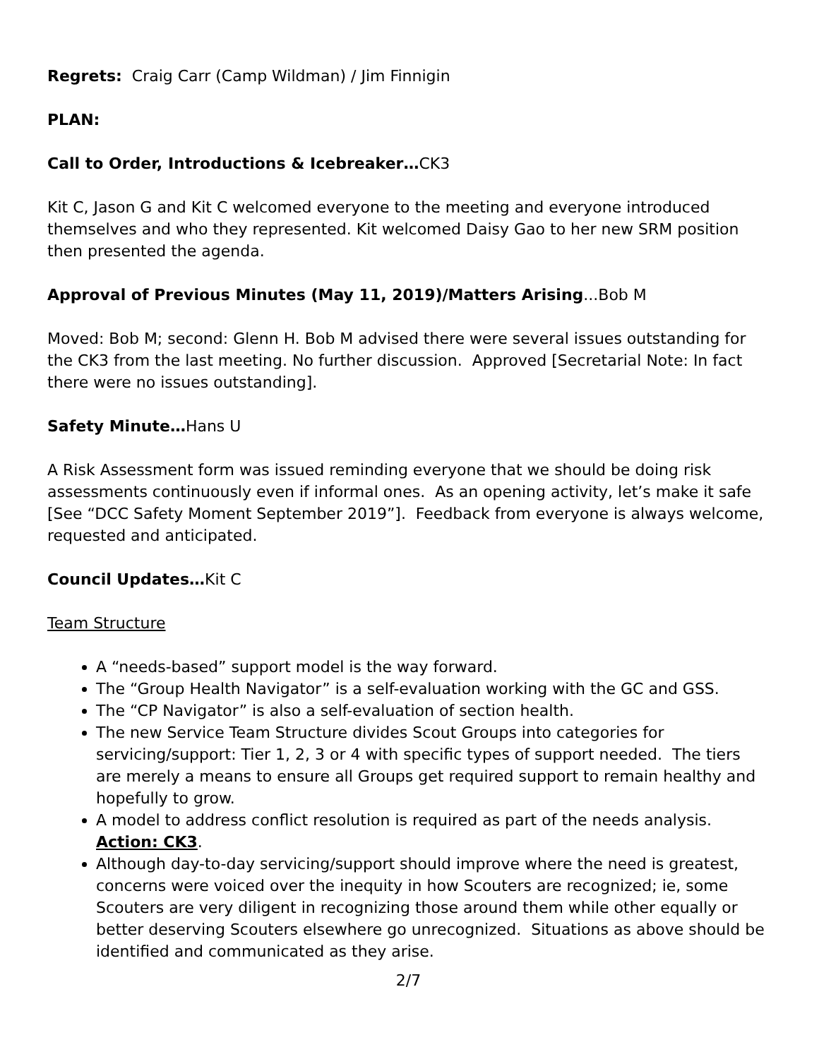Regrets: Craig Carr (Camp Wildman) / Jim Finnigin
PLAN:
Call to Order, Introductions & Icebreaker…CK3
Kit C, Jason G and Kit C welcomed everyone to the meeting and everyone introduced themselves and who they represented. Kit welcomed Daisy Gao to her new SRM position then presented the agenda.
Approval of Previous Minutes (May 11, 2019)/Matters Arising...Bob M
Moved: Bob M; second: Glenn H. Bob M advised there were several issues outstanding for the CK3 from the last meeting. No further discussion. Approved [Secretarial Note: In fact there were no issues outstanding].
Safety Minute…Hans U
A Risk Assessment form was issued reminding everyone that we should be doing risk assessments continuously even if informal ones. As an opening activity, let’s make it safe [See “DCC Safety Moment September 2019”]. Feedback from everyone is always welcome, requested and anticipated.
Council Updates…Kit C
Team Structure
A “needs-based” support model is the way forward.
The “Group Health Navigator” is a self-evaluation working with the GC and GSS.
The “CP Navigator” is also a self-evaluation of section health.
The new Service Team Structure divides Scout Groups into categories for servicing/support: Tier 1, 2, 3 or 4 with specific types of support needed. The tiers are merely a means to ensure all Groups get required support to remain healthy and hopefully to grow.
A model to address conflict resolution is required as part of the needs analysis. Action: CK3.
Although day-to-day servicing/support should improve where the need is greatest, concerns were voiced over the inequity in how Scouters are recognized; ie, some Scouters are very diligent in recognizing those around them while other equally or better deserving Scouters elsewhere go unrecognized. Situations as above should be identified and communicated as they arise.
2/7